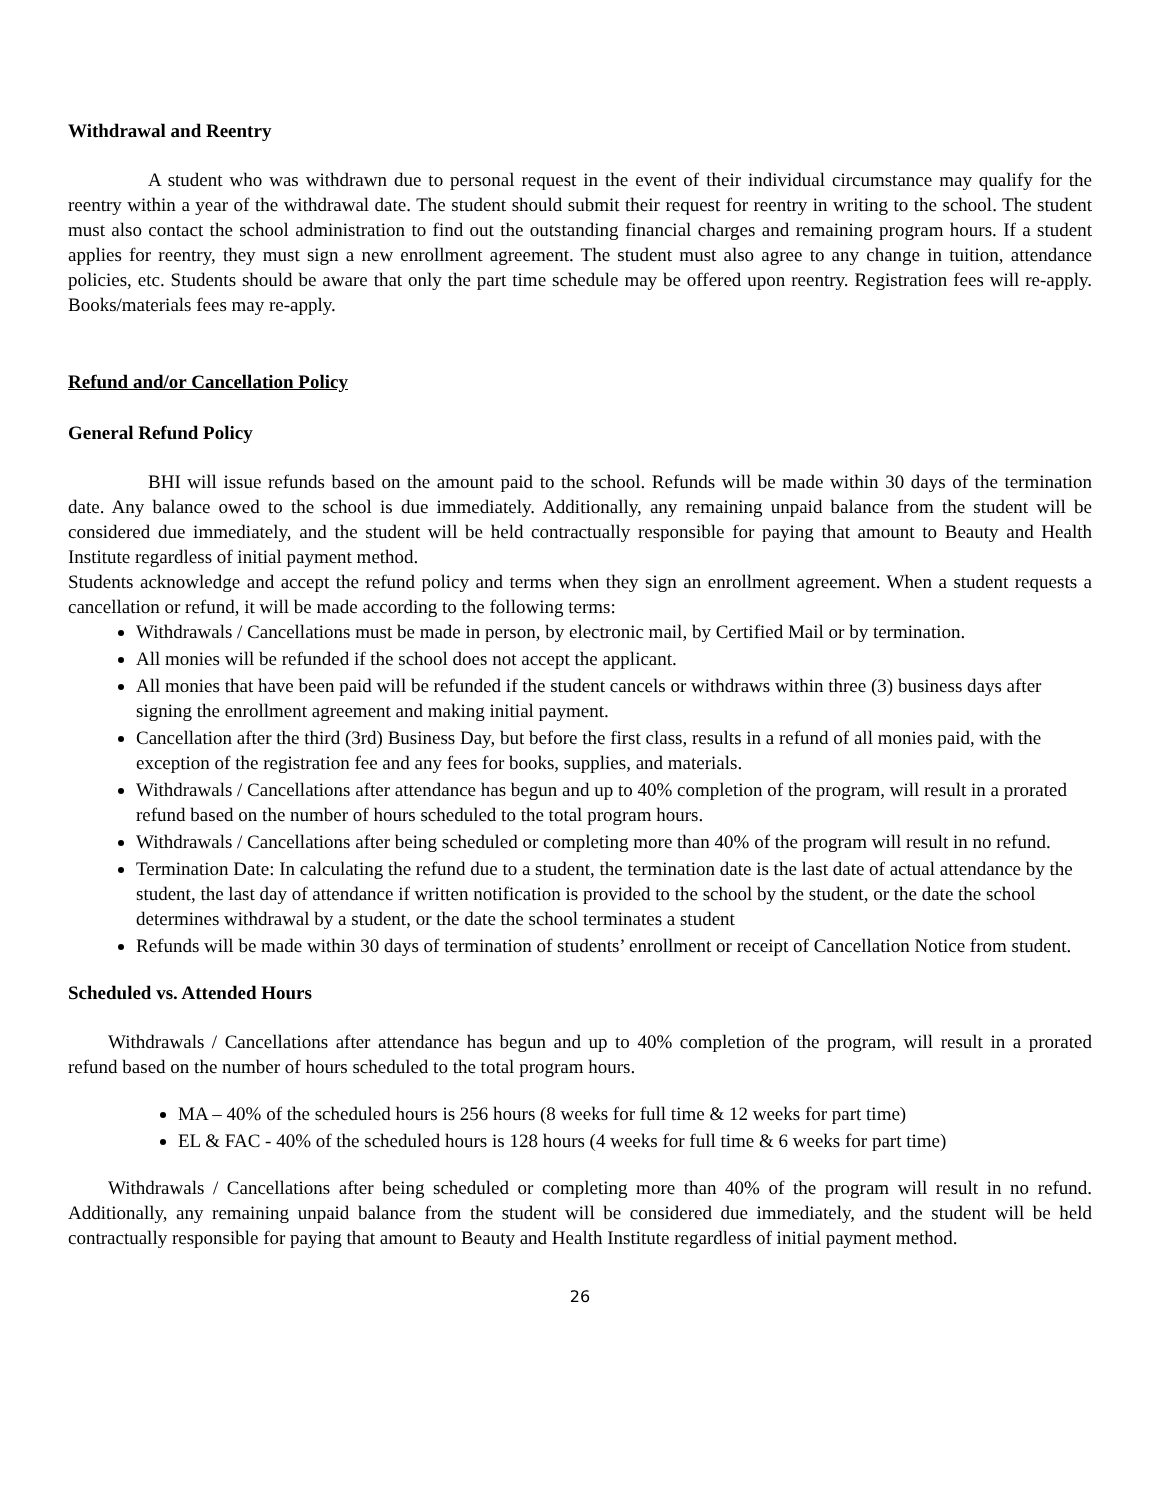Withdrawal and Reentry
A student who was withdrawn due to personal request in the event of their individual circumstance may qualify for the reentry within a year of the withdrawal date. The student should submit their request for reentry in writing to the school. The student must also contact the school administration to find out the outstanding financial charges and remaining program hours. If a student applies for reentry, they must sign a new enrollment agreement. The student must also agree to any change in tuition, attendance policies, etc. Students should be aware that only the part time schedule may be offered upon reentry. Registration fees will re-apply. Books/materials fees may re-apply.
Refund and/or Cancellation Policy
General Refund Policy
BHI will issue refunds based on the amount paid to the school. Refunds will be made within 30 days of the termination date. Any balance owed to the school is due immediately. Additionally, any remaining unpaid balance from the student will be considered due immediately, and the student will be held contractually responsible for paying that amount to Beauty and Health Institute regardless of initial payment method.
Students acknowledge and accept the refund policy and terms when they sign an enrollment agreement. When a student requests a cancellation or refund, it will be made according to the following terms:
Withdrawals / Cancellations must be made in person, by electronic mail, by Certified Mail or by termination.
All monies will be refunded if the school does not accept the applicant.
All monies that have been paid will be refunded if the student cancels or withdraws within three (3) business days after signing the enrollment agreement and making initial payment.
Cancellation after the third (3rd) Business Day, but before the first class, results in a refund of all monies paid, with the exception of the registration fee and any fees for books, supplies, and materials.
Withdrawals / Cancellations after attendance has begun and up to 40% completion of the program, will result in a prorated refund based on the number of hours scheduled to the total program hours.
Withdrawals / Cancellations after being scheduled or completing more than 40% of the program will result in no refund.
Termination Date: In calculating the refund due to a student, the termination date is the last date of actual attendance by the student, the last day of attendance if written notification is provided to the school by the student, or the date the school determines withdrawal by a student, or the date the school terminates a student
Refunds will be made within 30 days of termination of students’ enrollment or receipt of Cancellation Notice from student.
Scheduled vs. Attended Hours
Withdrawals / Cancellations after attendance has begun and up to 40% completion of the program, will result in a prorated refund based on the number of hours scheduled to the total program hours.
MA – 40% of the scheduled hours is 256 hours (8 weeks for full time & 12 weeks for part time)
EL & FAC - 40% of the scheduled hours is 128 hours (4 weeks for full time & 6 weeks for part time)
Withdrawals / Cancellations after being scheduled or completing more than 40% of the program will result in no refund. Additionally, any remaining unpaid balance from the student will be considered due immediately, and the student will be held contractually responsible for paying that amount to Beauty and Health Institute regardless of initial payment method.
26